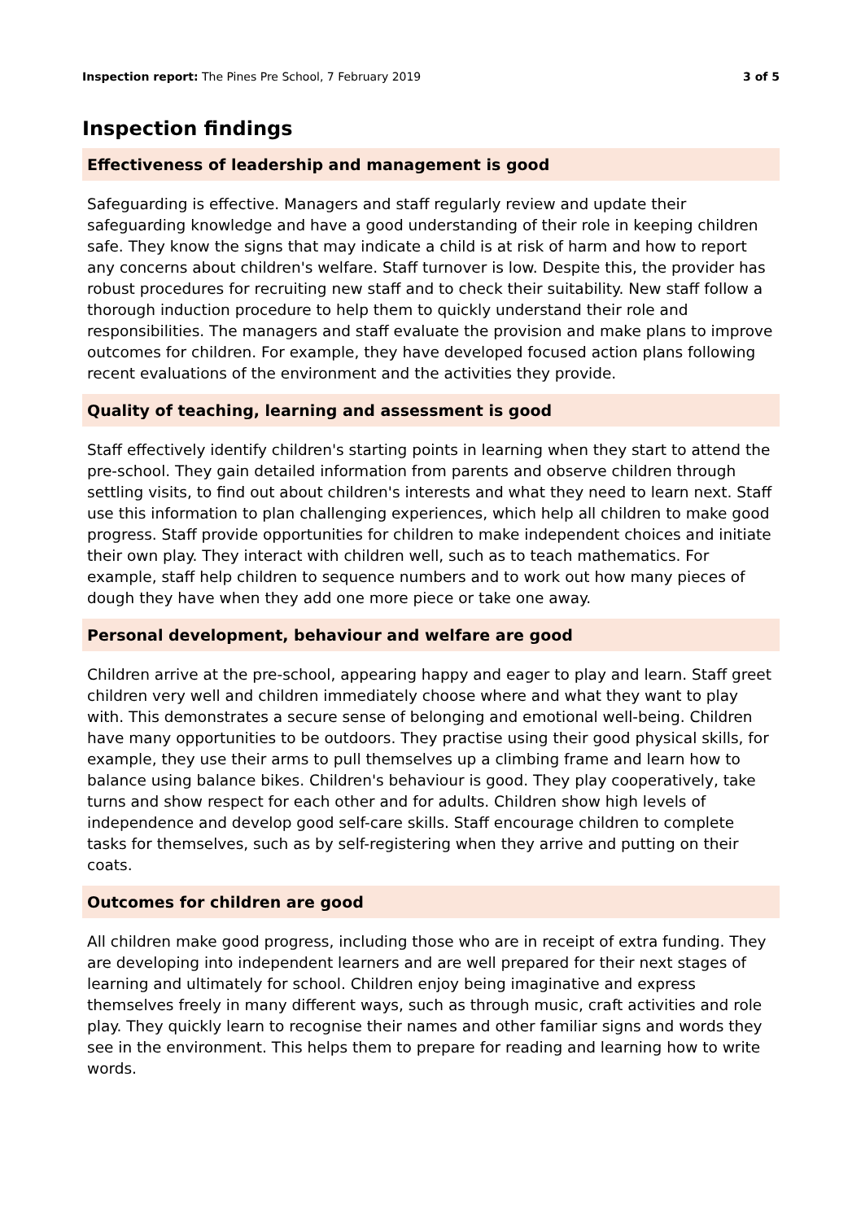Inspection report: The Pines Pre School, 7 February 2019 3 of 5
Inspection findings
Effectiveness of leadership and management is good
Safeguarding is effective. Managers and staff regularly review and update their safeguarding knowledge and have a good understanding of their role in keeping children safe. They know the signs that may indicate a child is at risk of harm and how to report any concerns about children's welfare. Staff turnover is low. Despite this, the provider has robust procedures for recruiting new staff and to check their suitability. New staff follow a thorough induction procedure to help them to quickly understand their role and responsibilities. The managers and staff evaluate the provision and make plans to improve outcomes for children. For example, they have developed focused action plans following recent evaluations of the environment and the activities they provide.
Quality of teaching, learning and assessment is good
Staff effectively identify children's starting points in learning when they start to attend the pre-school. They gain detailed information from parents and observe children through settling visits, to find out about children's interests and what they need to learn next. Staff use this information to plan challenging experiences, which help all children to make good progress. Staff provide opportunities for children to make independent choices and initiate their own play. They interact with children well, such as to teach mathematics. For example, staff help children to sequence numbers and to work out how many pieces of dough they have when they add one more piece or take one away.
Personal development, behaviour and welfare are good
Children arrive at the pre-school, appearing happy and eager to play and learn. Staff greet children very well and children immediately choose where and what they want to play with. This demonstrates a secure sense of belonging and emotional well-being. Children have many opportunities to be outdoors. They practise using their good physical skills, for example, they use their arms to pull themselves up a climbing frame and learn how to balance using balance bikes. Children's behaviour is good. They play cooperatively, take turns and show respect for each other and for adults. Children show high levels of independence and develop good self-care skills. Staff encourage children to complete tasks for themselves, such as by self-registering when they arrive and putting on their coats.
Outcomes for children are good
All children make good progress, including those who are in receipt of extra funding. They are developing into independent learners and are well prepared for their next stages of learning and ultimately for school. Children enjoy being imaginative and express themselves freely in many different ways, such as through music, craft activities and role play. They quickly learn to recognise their names and other familiar signs and words they see in the environment. This helps them to prepare for reading and learning how to write words.